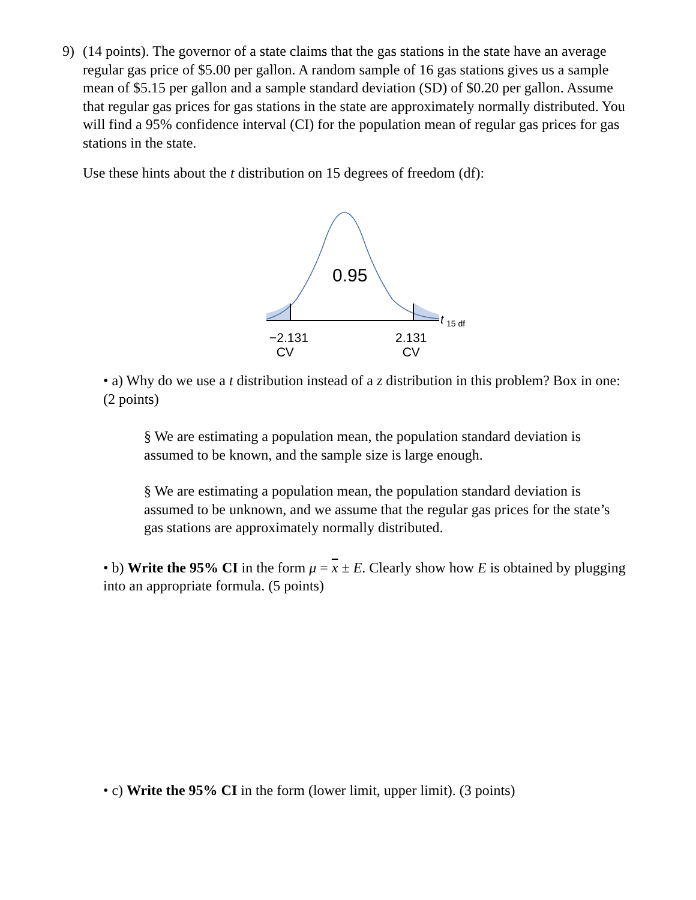9) (14 points). The governor of a state claims that the gas stations in the state have an average regular gas price of $5.00 per gallon. A random sample of 16 gas stations gives us a sample mean of $5.15 per gallon and a sample standard deviation (SD) of $0.20 per gallon. Assume that regular gas prices for gas stations in the state are approximately normally distributed. You will find a 95% confidence interval (CI) for the population mean of regular gas prices for gas stations in the state.
Use these hints about the t distribution on 15 degrees of freedom (df):
0.95
t
15 df
−2.131
CV
2.131
CV
• a) Why do we use a t distribution instead of a z distribution in this problem? Box in one: (2 points)
§ We are estimating a population mean, the population standard deviation is assumed to be known, and the sample size is large enough.
§ We are estimating a population mean, the population standard deviation is assumed to be unknown, and we assume that the regular gas prices for the state’s gas stations are approximately normally distributed.
• b) Write the 95% CI in the form μ = x ± E. Clearly show how E is obtained by plugging into an appropriate formula. (5 points)
• c) Write the 95% CI in the form (lower limit, upper limit). (3 points)